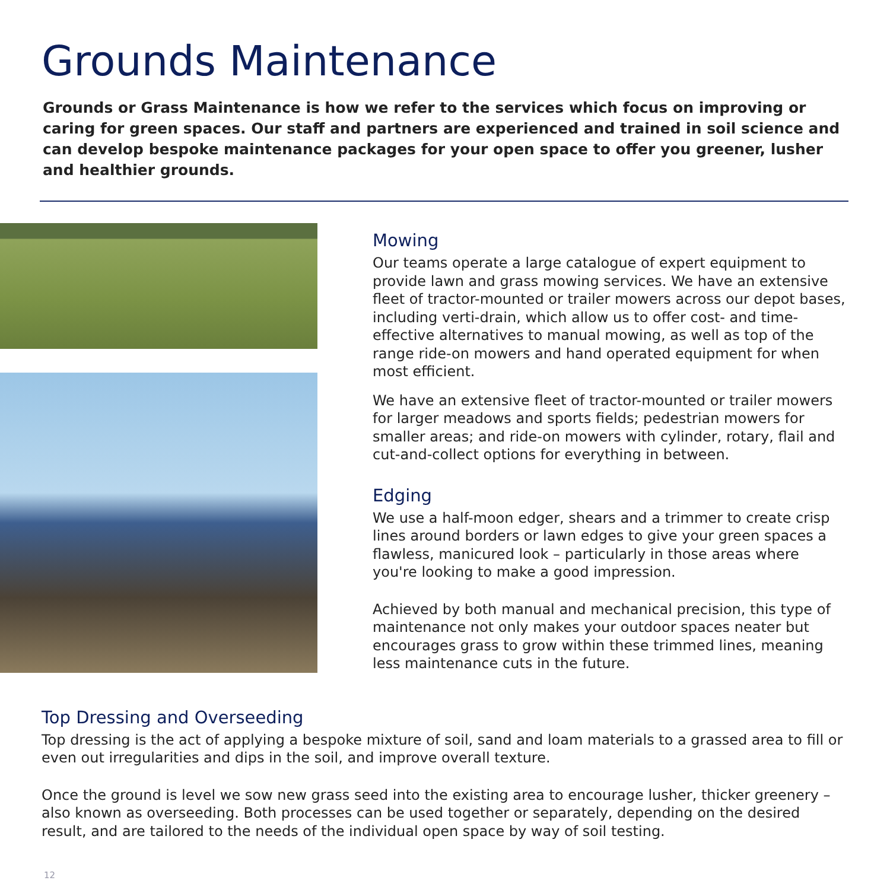Grounds Maintenance
Grounds or Grass Maintenance is how we refer to the services which focus on improving or caring for green spaces. Our staff and partners are experienced and trained in soil science and can develop bespoke maintenance packages for your open space to offer you greener, lusher and healthier grounds.
Mowing
Our teams operate a large catalogue of expert equipment to provide lawn and grass mowing services. We have an extensive fleet of tractor-mounted or trailer mowers across our depot bases, including verti-drain, which allow us to offer cost- and time-effective alternatives to manual mowing, as well as top of the range ride-on mowers and hand operated equipment for when most efficient.
We have an extensive fleet of tractor-mounted or trailer mowers for larger meadows and sports fields; pedestrian mowers for smaller areas; and ride-on mowers with cylinder, rotary, flail and cut-and-collect options for everything in between.
Edging
We use a half-moon edger, shears and a trimmer to create crisp lines around borders or lawn edges to give your green spaces a flawless, manicured look – particularly in those areas where you're looking to make a good impression.
Achieved by both manual and mechanical precision, this type of maintenance not only makes your outdoor spaces neater but encourages grass to grow within these trimmed lines, meaning less maintenance cuts in the future.
Top Dressing and Overseeding
Top dressing is the act of applying a bespoke mixture of soil, sand and loam materials to a grassed area to fill or even out irregularities and dips in the soil, and improve overall texture.
Once the ground is level we sow new grass seed into the existing area to encourage lusher, thicker greenery – also known as overseeding. Both processes can be used together or separately, depending on the desired result, and are tailored to the needs of the individual open space by way of soil testing.
12